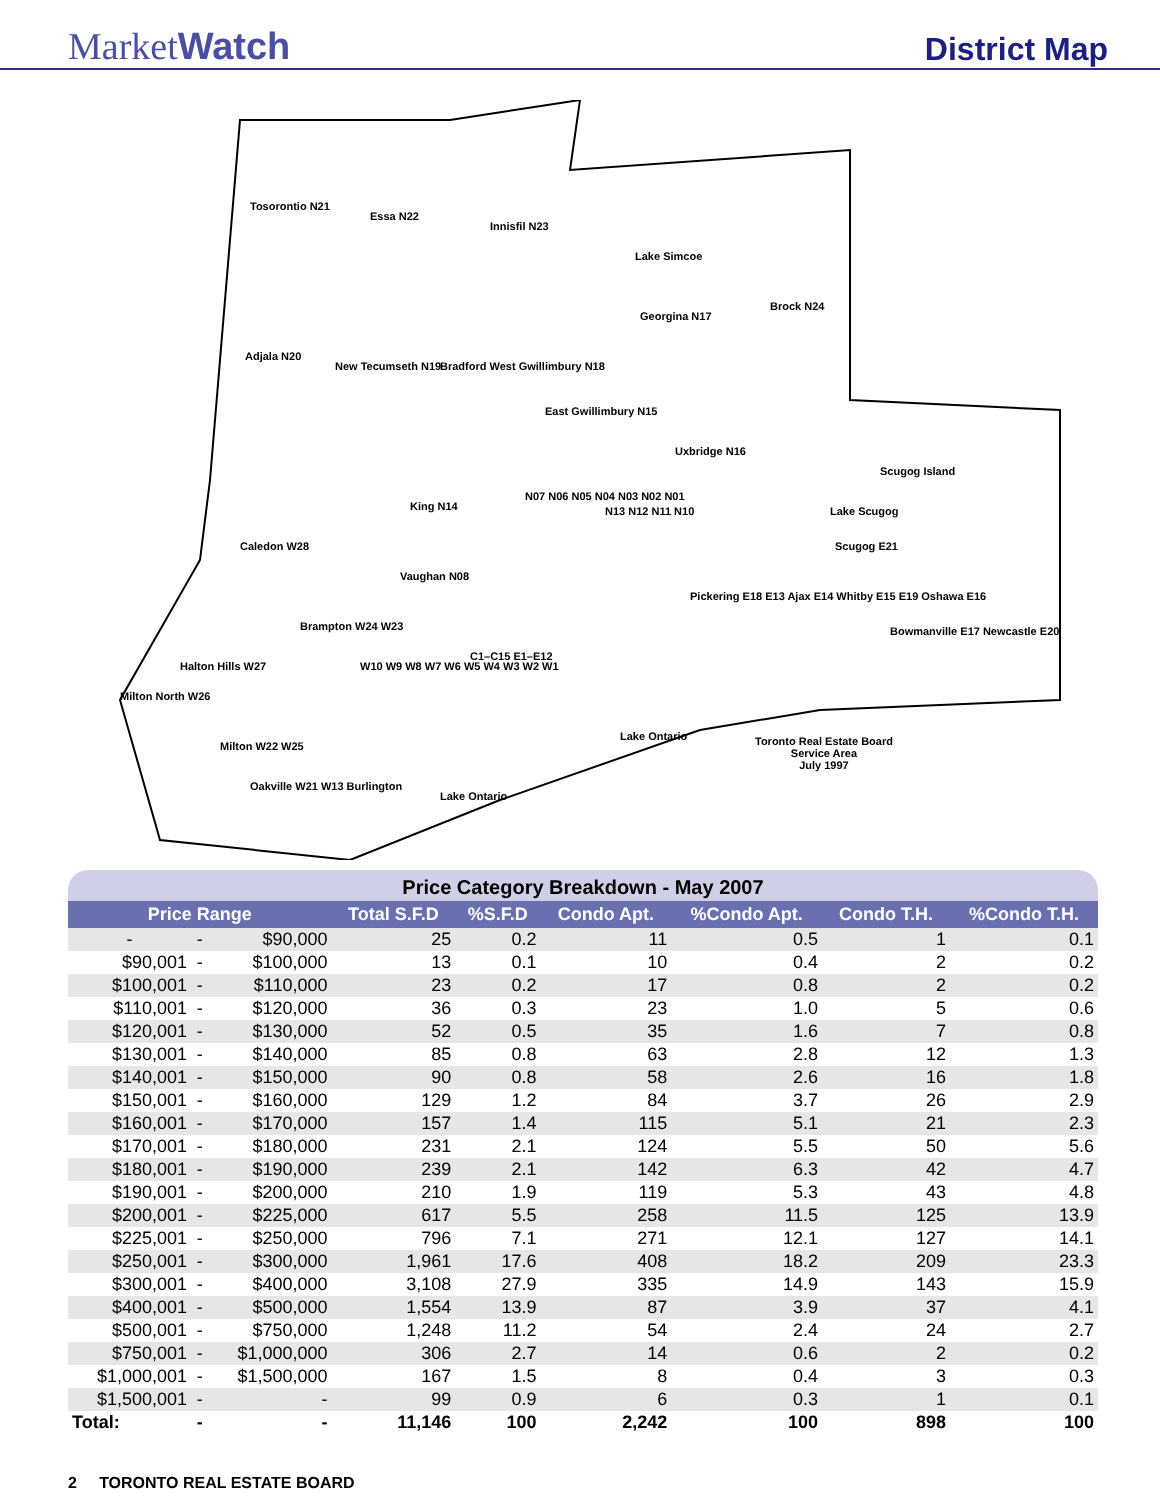MarketWatch
District Map
Tosorontio N21
Essa N22
Innisfil N23
Lake Simcoe
Georgina N17
Brock N24
Adjala N20
New Tecumseth N19 Bradford West Gwillimbury N18
East Gwillimbury N15
Uxbridge N16
Scugog Island
Lake Scugog King N14
N07 N06 N05 N04 N03 N02 N01
N13 N12 N11 N10
Scugog E21 Caledon W28
Vaughan N08
Pickering E18 E13 Ajax E14 Whitby E15 E19 Oshawa E16
Bowmanville E17 Newcastle E20 Brampton W24 W23
Halton Hills W27
Milton North W26
W10 W9 W8 W7 W6 W5 W4 W3 W2 W1
C1–C15 E1–E12
Milton W22 W25
Oakville W21 W13 Burlington
Lake Ontario
Lake Ontario
Toronto Real Estate Board
Service Area
July 1997
Price Category Breakdown - May 2007
| Price Range | | | Total S.F.D | %S.F.D | Condo Apt. | %Condo Apt. | Condo T.H. | %Condo T.H. |
| --- | --- | --- | --- | --- | --- | --- | --- | --- |
| - | - | $90,000 | 25 | 0.2 | 11 | 0.5 | 1 | 0.1 |
| $90,001 | - | $100,000 | 13 | 0.1 | 10 | 0.4 | 2 | 0.2 |
| $100,001 | - | $110,000 | 23 | 0.2 | 17 | 0.8 | 2 | 0.2 |
| $110,001 | - | $120,000 | 36 | 0.3 | 23 | 1.0 | 5 | 0.6 |
| $120,001 | - | $130,000 | 52 | 0.5 | 35 | 1.6 | 7 | 0.8 |
| $130,001 | - | $140,000 | 85 | 0.8 | 63 | 2.8 | 12 | 1.3 |
| $140,001 | - | $150,000 | 90 | 0.8 | 58 | 2.6 | 16 | 1.8 |
| $150,001 | - | $160,000 | 129 | 1.2 | 84 | 3.7 | 26 | 2.9 |
| $160,001 | - | $170,000 | 157 | 1.4 | 115 | 5.1 | 21 | 2.3 |
| $170,001 | - | $180,000 | 231 | 2.1 | 124 | 5.5 | 50 | 5.6 |
| $180,001 | - | $190,000 | 239 | 2.1 | 142 | 6.3 | 42 | 4.7 |
| $190,001 | - | $200,000 | 210 | 1.9 | 119 | 5.3 | 43 | 4.8 |
| $200,001 | - | $225,000 | 617 | 5.5 | 258 | 11.5 | 125 | 13.9 |
| $225,001 | - | $250,000 | 796 | 7.1 | 271 | 12.1 | 127 | 14.1 |
| $250,001 | - | $300,000 | 1,961 | 17.6 | 408 | 18.2 | 209 | 23.3 |
| $300,001 | - | $400,000 | 3,108 | 27.9 | 335 | 14.9 | 143 | 15.9 |
| $400,001 | - | $500,000 | 1,554 | 13.9 | 87 | 3.9 | 37 | 4.1 |
| $500,001 | - | $750,000 | 1,248 | 11.2 | 54 | 2.4 | 24 | 2.7 |
| $750,001 | - | $1,000,000 | 306 | 2.7 | 14 | 0.6 | 2 | 0.2 |
| $1,000,001 | - | $1,500,000 | 167 | 1.5 | 8 | 0.4 | 3 | 0.3 |
| $1,500,001 | - | - | 99 | 0.9 | 6 | 0.3 | 1 | 0.1 |
| Total: | - | - | 11,146 | 100 | 2,242 | 100 | 898 | 100 |
2 TORONTO REAL ESTATE BOARD